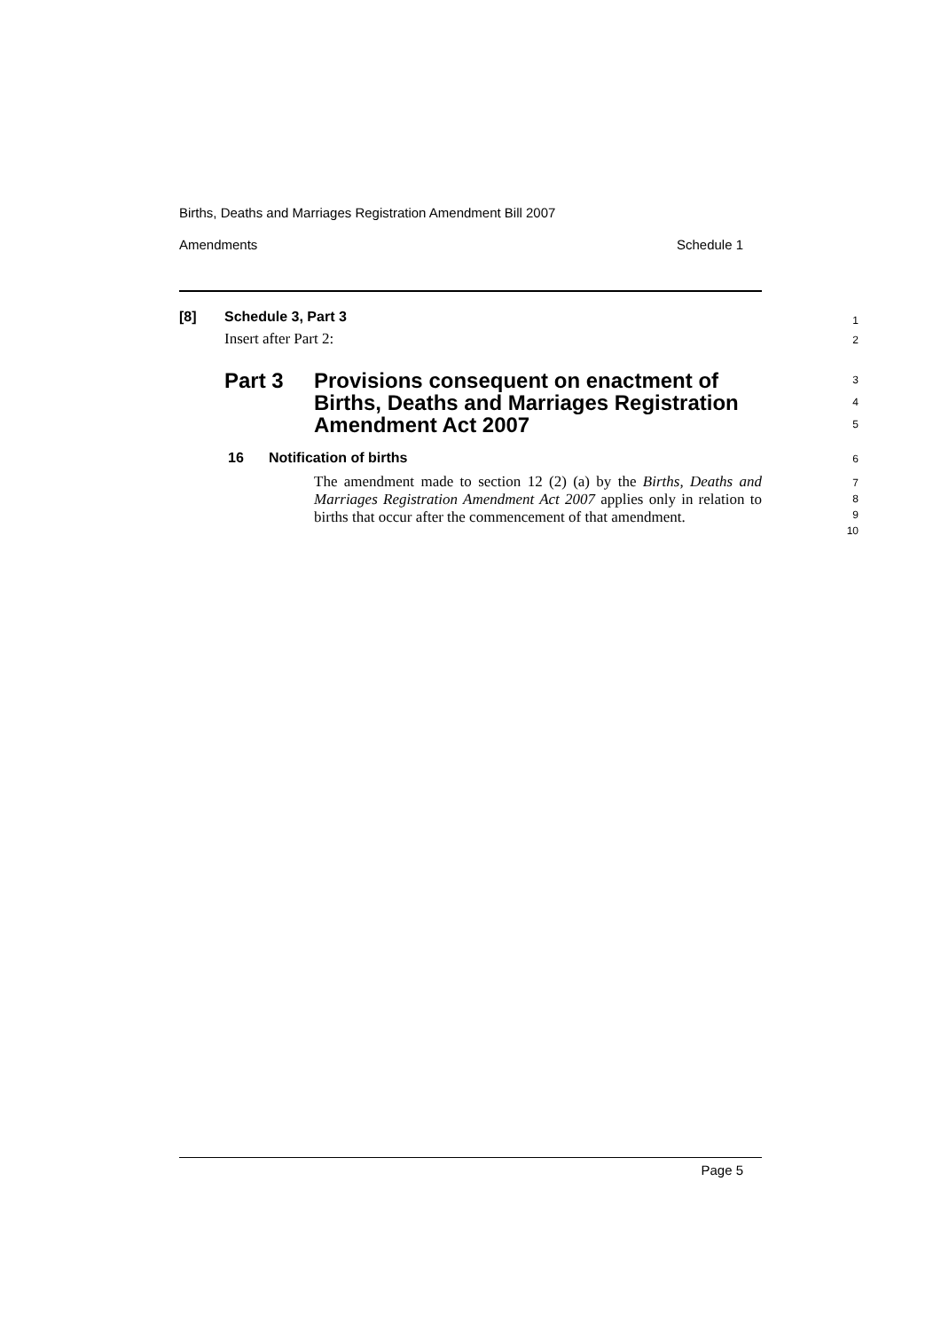Births, Deaths and Marriages Registration Amendment Bill 2007
Amendments Schedule 1
[8] Schedule 3, Part 3 1
Insert after Part 2: 2
Part 3 Provisions consequent on enactment of
Births, Deaths and Marriages Registration
Amendment Act 2007
3
4
5
16 Notification of births
6
The amendment made to section 12 (2) (a) by the Births, Deaths and Marriages Registration Amendment Act 2007 applies only in relation to births that occur after the commencement of that amendment.
7
8
9
10
Page 5